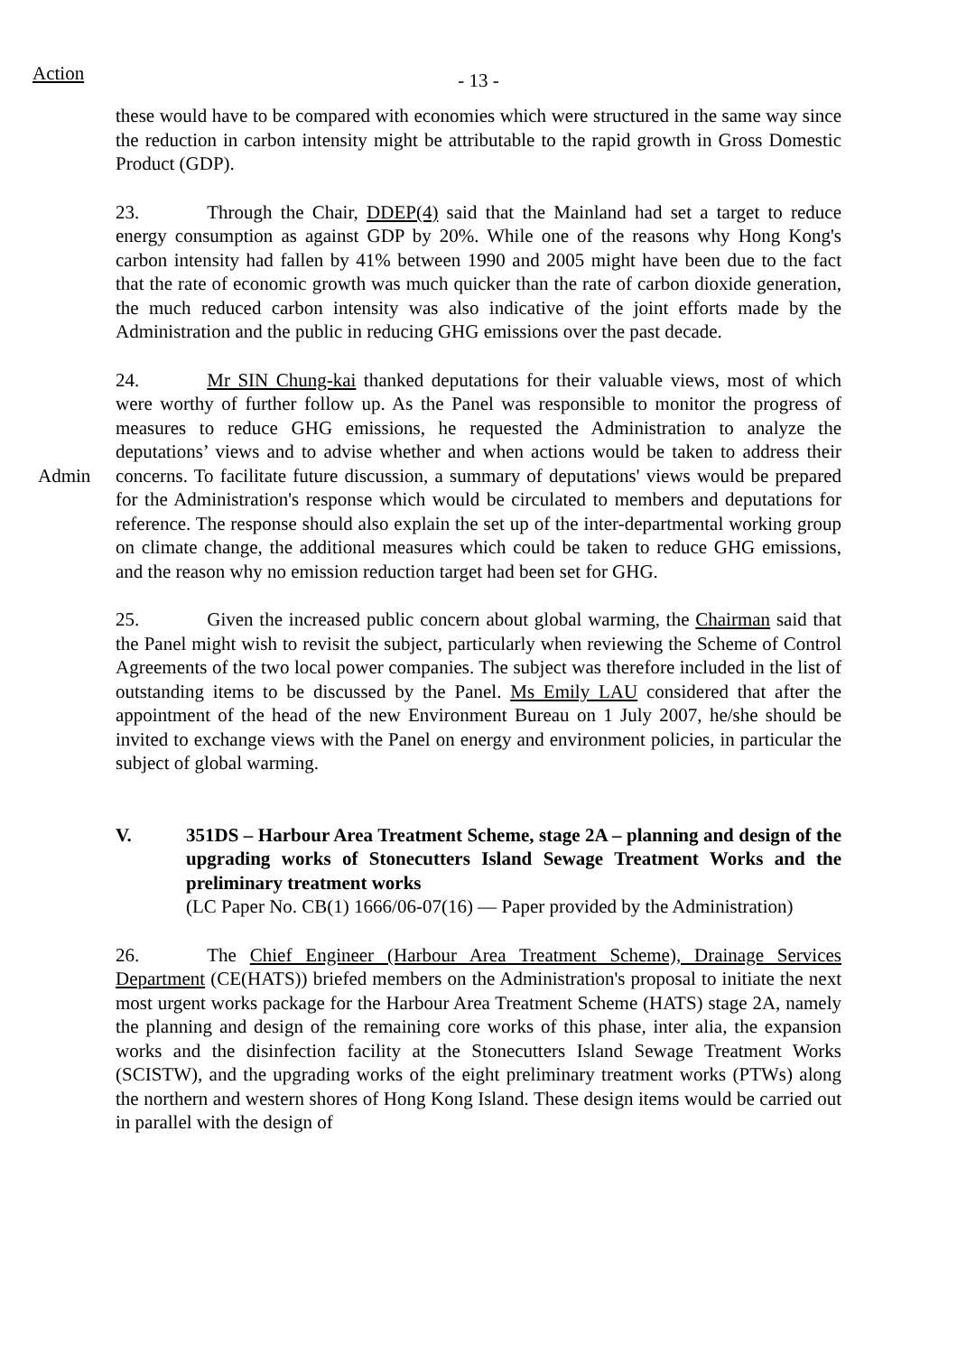Action - 13 -
these would have to be compared with economies which were structured in the same way since the reduction in carbon intensity might be attributable to the rapid growth in Gross Domestic Product (GDP).
23. Through the Chair, DDEP(4) said that the Mainland had set a target to reduce energy consumption as against GDP by 20%. While one of the reasons why Hong Kong's carbon intensity had fallen by 41% between 1990 and 2005 might have been due to the fact that the rate of economic growth was much quicker than the rate of carbon dioxide generation, the much reduced carbon intensity was also indicative of the joint efforts made by the Administration and the public in reducing GHG emissions over the past decade.
Admin
24. Mr SIN Chung-kai thanked deputations for their valuable views, most of which were worthy of further follow up. As the Panel was responsible to monitor the progress of measures to reduce GHG emissions, he requested the Administration to analyze the deputations’ views and to advise whether and when actions would be taken to address their concerns. To facilitate future discussion, a summary of deputations' views would be prepared for the Administration's response which would be circulated to members and deputations for reference. The response should also explain the set up of the inter-departmental working group on climate change, the additional measures which could be taken to reduce GHG emissions, and the reason why no emission reduction target had been set for GHG.
25. Given the increased public concern about global warming, the Chairman said that the Panel might wish to revisit the subject, particularly when reviewing the Scheme of Control Agreements of the two local power companies. The subject was therefore included in the list of outstanding items to be discussed by the Panel. Ms Emily LAU considered that after the appointment of the head of the new Environment Bureau on 1 July 2007, he/she should be invited to exchange views with the Panel on energy and environment policies, in particular the subject of global warming.
V. 351DS – Harbour Area Treatment Scheme, stage 2A – planning and design of the upgrading works of Stonecutters Island Sewage Treatment Works and the preliminary treatment works
(LC Paper No. CB(1) 1666/06-07(16) — Paper provided by the Administration)
26. The Chief Engineer (Harbour Area Treatment Scheme), Drainage Services Department (CE(HATS)) briefed members on the Administration's proposal to initiate the next most urgent works package for the Harbour Area Treatment Scheme (HATS) stage 2A, namely the planning and design of the remaining core works of this phase, inter alia, the expansion works and the disinfection facility at the Stonecutters Island Sewage Treatment Works (SCISTW), and the upgrading works of the eight preliminary treatment works (PTWs) along the northern and western shores of Hong Kong Island. These design items would be carried out in parallel with the design of